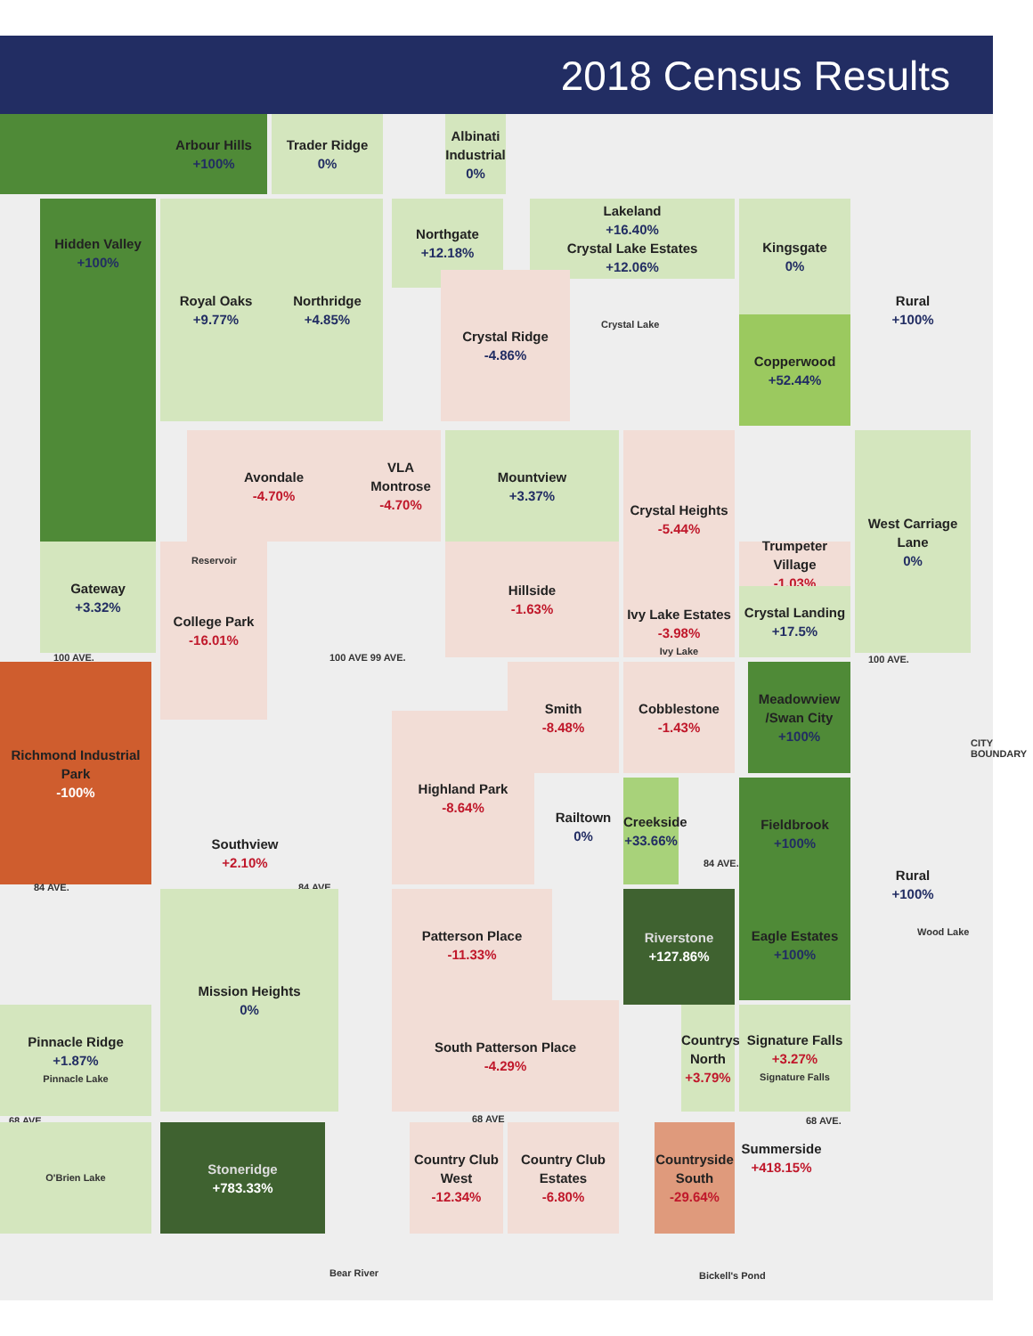2018 Census Results
Arbour Hills
+100%
Trader Ridge
0%
Albinati Industrial
0%
Hidden Valley
+100%
Royal Oaks
+9.77%
Northridge
+4.85%
Northgate
+12.18%
Lakeland
+16.40%
Crystal Lake Estates
+12.06%
Kingsgate
0%
Rural
+100%
Crystal Ridge
-4.86%
Crystal Lake
Copperwood
+52.44%
Avondale
-4.70%
VLA Montrose
-4.70%
Mountview
+3.37%
Crystal Heights
-5.44%
West Carriage Lane
0%
Gateway
+3.32%
College Park
-16.01%
Reservoir
Hillside
-1.63%
Trumpeter Village
-1.03%
Crystal Landing
+17.5%
Ivy Lake Estates
-3.98%
Ivy Lake
100 AVE. 100 AVE 99 AVE. 100 AVE.
Richmond Industrial Park
-100%
Smith
-8.48%
Cobblestone
-1.43%
Meadowview /Swan City
+100%
Highland Park
-8.64%
Railtown
0%
Creekside
+33.66%
Fieldbrook
+100%
Southview
+2.10%
Rural
+100%
84 AVE. 84 AVE
84 AVE.
Wood Lake
Patterson Place
-11.33%
Riverstone
+127.86%
Eagle Estates
+100%
Mission Heights
0%
South Patterson Place
-4.29%
Countryside North
+3.79%
Signature Falls
+3.27%
Signature Falls
Pinnacle Ridge
+1.87%
Pinnacle Lake
68 AVE. 68 AVE 68 AVE.
O'Brien Lake
Stoneridge
+783.33%
Country Club West
-12.34%
Country Club Estates
-6.80%
Countryside South
-29.64%
Summerside
+418.15%
Bear River Bickell's Pond
CITY BOUNDARY